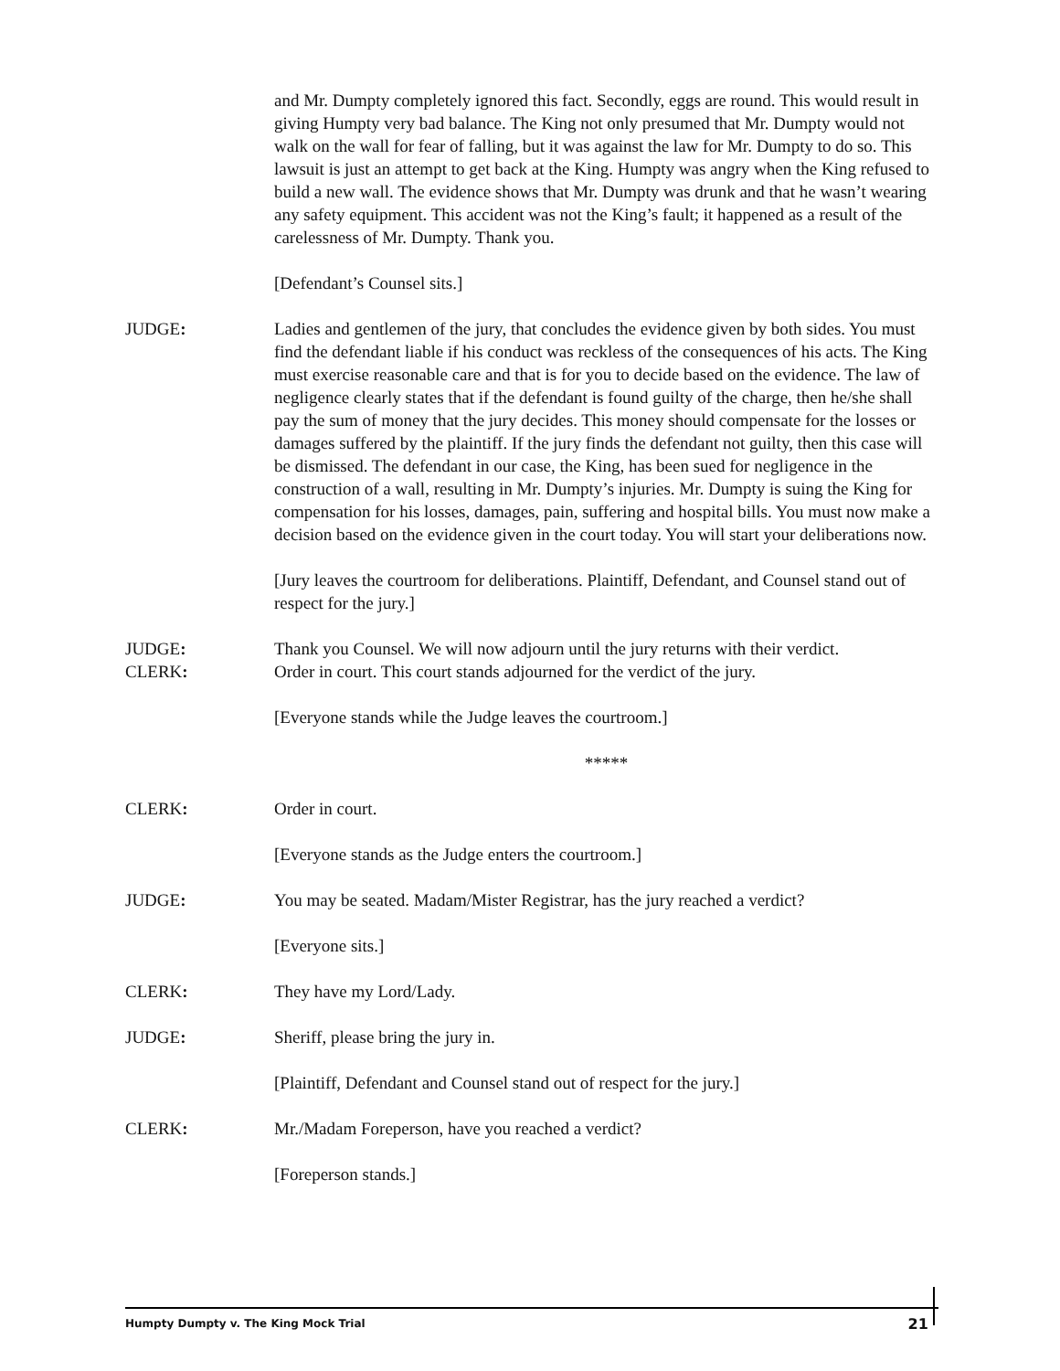and Mr. Dumpty completely ignored this fact. Secondly, eggs are round. This would result in giving Humpty very bad balance. The King not only presumed that Mr. Dumpty would not walk on the wall for fear of falling, but it was against the law for Mr. Dumpty to do so. This lawsuit is just an attempt to get back at the King. Humpty was angry when the King refused to build a new wall. The evidence shows that Mr. Dumpty was drunk and that he wasn’t wearing any safety equipment. This accident was not the King’s fault; it happened as a result of the carelessness of Mr. Dumpty. Thank you.
[Defendant’s Counsel sits.]
JUDGE: Ladies and gentlemen of the jury, that concludes the evidence given by both sides. You must find the defendant liable if his conduct was reckless of the consequences of his acts. The King must exercise reasonable care and that is for you to decide based on the evidence. The law of negligence clearly states that if the defendant is found guilty of the charge, then he/she shall pay the sum of money that the jury decides. This money should compensate for the losses or damages suffered by the plaintiff. If the jury finds the defendant not guilty, then this case will be dismissed. The defendant in our case, the King, has been sued for negligence in the construction of a wall, resulting in Mr. Dumpty’s injuries. Mr. Dumpty is suing the King for compensation for his losses, damages, pain, suffering and hospital bills. You must now make a decision based on the evidence given in the court today. You will start your deliberations now.
[Jury leaves the courtroom for deliberations. Plaintiff, Defendant, and Counsel stand out of respect for the jury.]
JUDGE: Thank you Counsel. We will now adjourn until the jury returns with their verdict.
CLERK: Order in court. This court stands adjourned for the verdict of the jury.
[Everyone stands while the Judge leaves the courtroom.]
*****
CLERK: Order in court.
[Everyone stands as the Judge enters the courtroom.]
JUDGE: You may be seated. Madam/Mister Registrar, has the jury reached a verdict?
[Everyone sits.]
CLERK: They have my Lord/Lady.
JUDGE: Sheriff, please bring the jury in.
[Plaintiff, Defendant and Counsel stand out of respect for the jury.]
CLERK: Mr./Madam Foreperson, have you reached a verdict?
[Foreperson stands.]
Humpty Dumpty v. The King Mock Trial 21